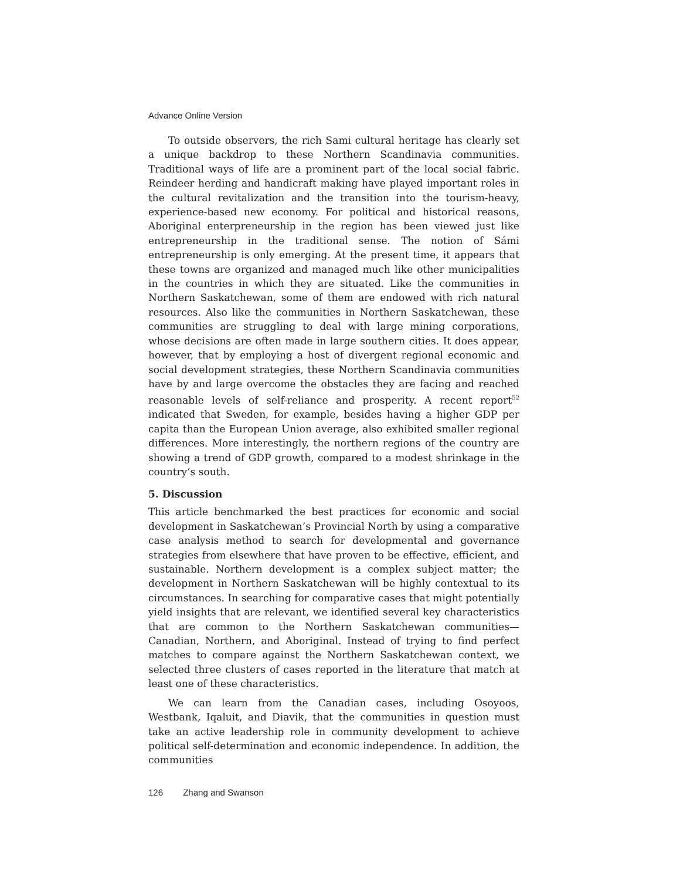Advance Online Version
To outside observers, the rich Sami cultural heritage has clearly set a unique backdrop to these Northern Scandinavia communities. Traditional ways of life are a prominent part of the local social fabric. Reindeer herding and handicraft making have played important roles in the cultural revitalization and the transition into the tourism-heavy, experience-based new economy. For political and historical reasons, Aboriginal enterpreneurship in the region has been viewed just like entrepreneurship in the traditional sense. The notion of Sámi entrepreneurship is only emerging. At the present time, it appears that these towns are organized and managed much like other municipalities in the countries in which they are situated. Like the communities in Northern Saskatchewan, some of them are endowed with rich natural resources. Also like the communities in Northern Saskatchewan, these communities are struggling to deal with large mining corporations, whose decisions are often made in large southern cities. It does appear, however, that by employing a host of divergent regional economic and social development strategies, these Northern Scandinavia communities have by and large overcome the obstacles they are facing and reached reasonable levels of self-reliance and prosperity. A recent report<sup>52</sup> indicated that Sweden, for example, besides having a higher GDP per capita than the European Union average, also exhibited smaller regional differences. More interestingly, the northern regions of the country are showing a trend of GDP growth, compared to a modest shrinkage in the country’s south.
5. Discussion
This article benchmarked the best practices for economic and social development in Saskatchewan’s Provincial North by using a comparative case analysis method to search for developmental and governance strategies from elsewhere that have proven to be effective, efficient, and sustainable. Northern development is a complex subject matter; the development in Northern Saskatchewan will be highly contextual to its circumstances. In searching for comparative cases that might potentially yield insights that are relevant, we identified several key characteristics that are common to the Northern Saskatchewan communities—Canadian, Northern, and Aboriginal. Instead of trying to find perfect matches to compare against the Northern Saskatchewan context, we selected three clusters of cases reported in the literature that match at least one of these characteristics.
We can learn from the Canadian cases, including Osoyoos, Westbank, Iqaluit, and Diavik, that the communities in question must take an active leadership role in community development to achieve political self-determination and economic independence. In addition, the communities
126 Zhang and Swanson